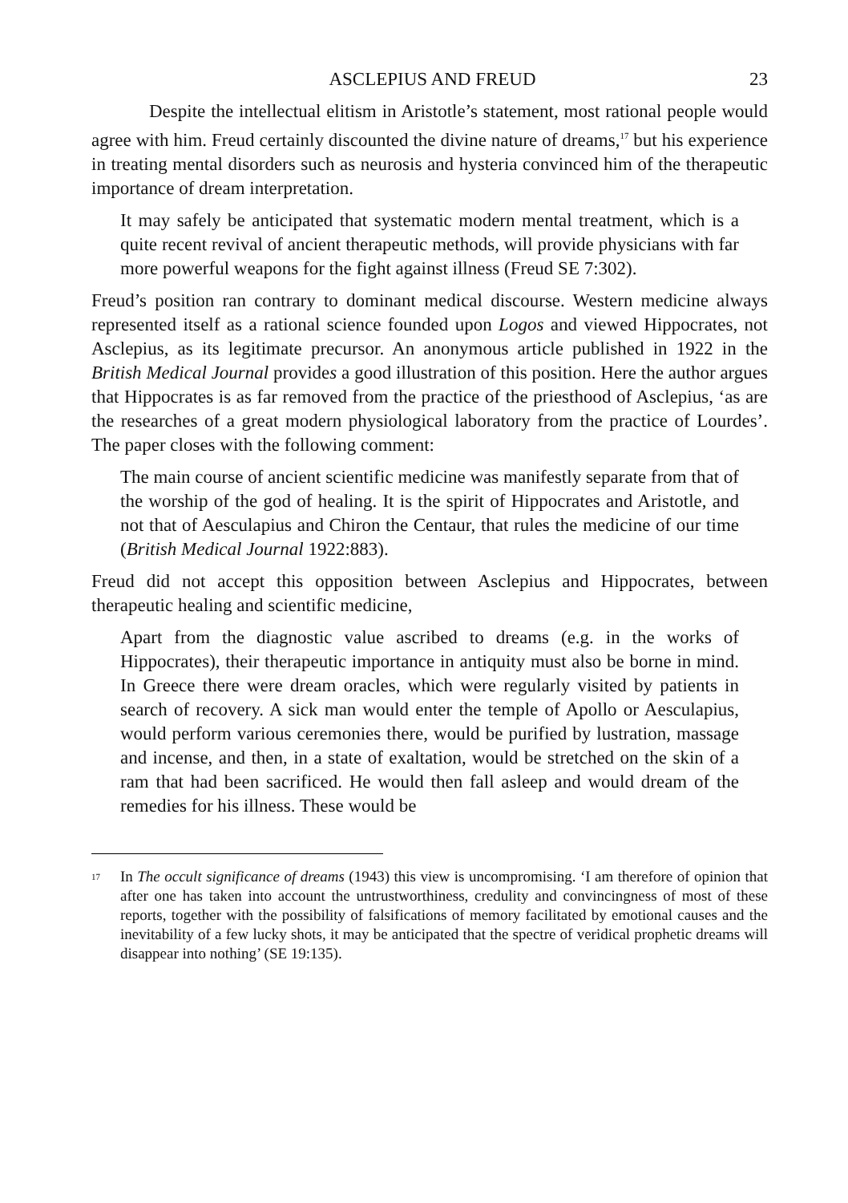ASCLEPIUS AND FREUD 23
Despite the intellectual elitism in Aristotle’s statement, most rational people would agree with him. Freud certainly discounted the divine nature of dreams,<sup>17</sup> but his experience in treating mental disorders such as neurosis and hysteria convinced him of the therapeutic importance of dream interpretation.
It may safely be anticipated that systematic modern mental treatment, which is a quite recent revival of ancient therapeutic methods, will provide physicians with far more powerful weapons for the fight against illness (Freud SE 7:302).
Freud’s position ran contrary to dominant medical discourse. Western medicine always represented itself as a rational science founded upon Logos and viewed Hippocrates, not Asclepius, as its legitimate precursor. An anonymous article published in 1922 in the British Medical Journal provides a good illustration of this position. Here the author argues that Hippocrates is as far removed from the practice of the priesthood of Asclepius, ‘as are the researches of a great modern physiological laboratory from the practice of Lourdes’. The paper closes with the following comment:
The main course of ancient scientific medicine was manifestly separate from that of the worship of the god of healing. It is the spirit of Hippocrates and Aristotle, and not that of Aesculapius and Chiron the Centaur, that rules the medicine of our time (British Medical Journal 1922:883).
Freud did not accept this opposition between Asclepius and Hippocrates, between therapeutic healing and scientific medicine,
Apart from the diagnostic value ascribed to dreams (e.g. in the works of Hippocrates), their therapeutic importance in antiquity must also be borne in mind. In Greece there were dream oracles, which were regularly visited by patients in search of recovery. A sick man would enter the temple of Apollo or Aesculapius, would perform various ceremonies there, would be purified by lustration, massage and incense, and then, in a state of exaltation, would be stretched on the skin of a ram that had been sacrificed. He would then fall asleep and would dream of the remedies for his illness. These would be
<sup>17</sup> In The occult significance of dreams (1943) this view is uncompromising. ‘I am therefore of opinion that after one has taken into account the untrustworthiness, credulity and convincingness of most of these reports, together with the possibility of falsifications of memory facilitated by emotional causes and the inevitability of a few lucky shots, it may be anticipated that the spectre of veridical prophetic dreams will disappear into nothing’ (SE 19:135).